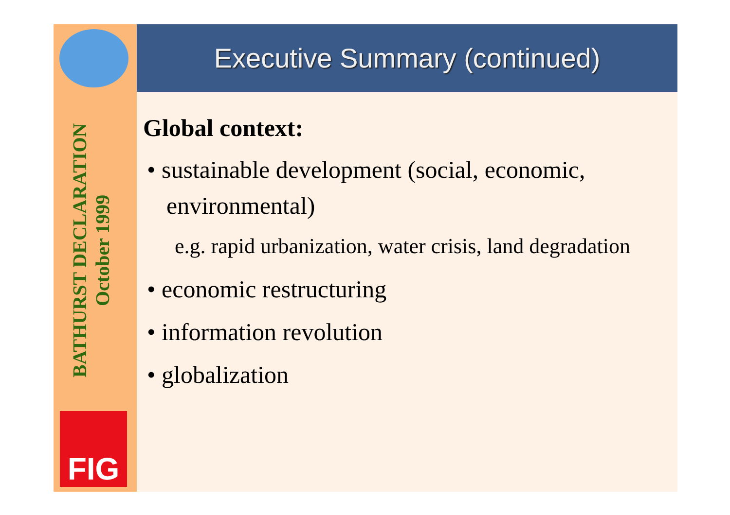BATHURST DECLARATION
October 1999
FIG
Executive Summary (continued)
Global context:
• sustainable development (social, economic, environmental)
e.g. rapid urbanization, water crisis, land degradation
• economic restructuring
• information revolution
• globalization